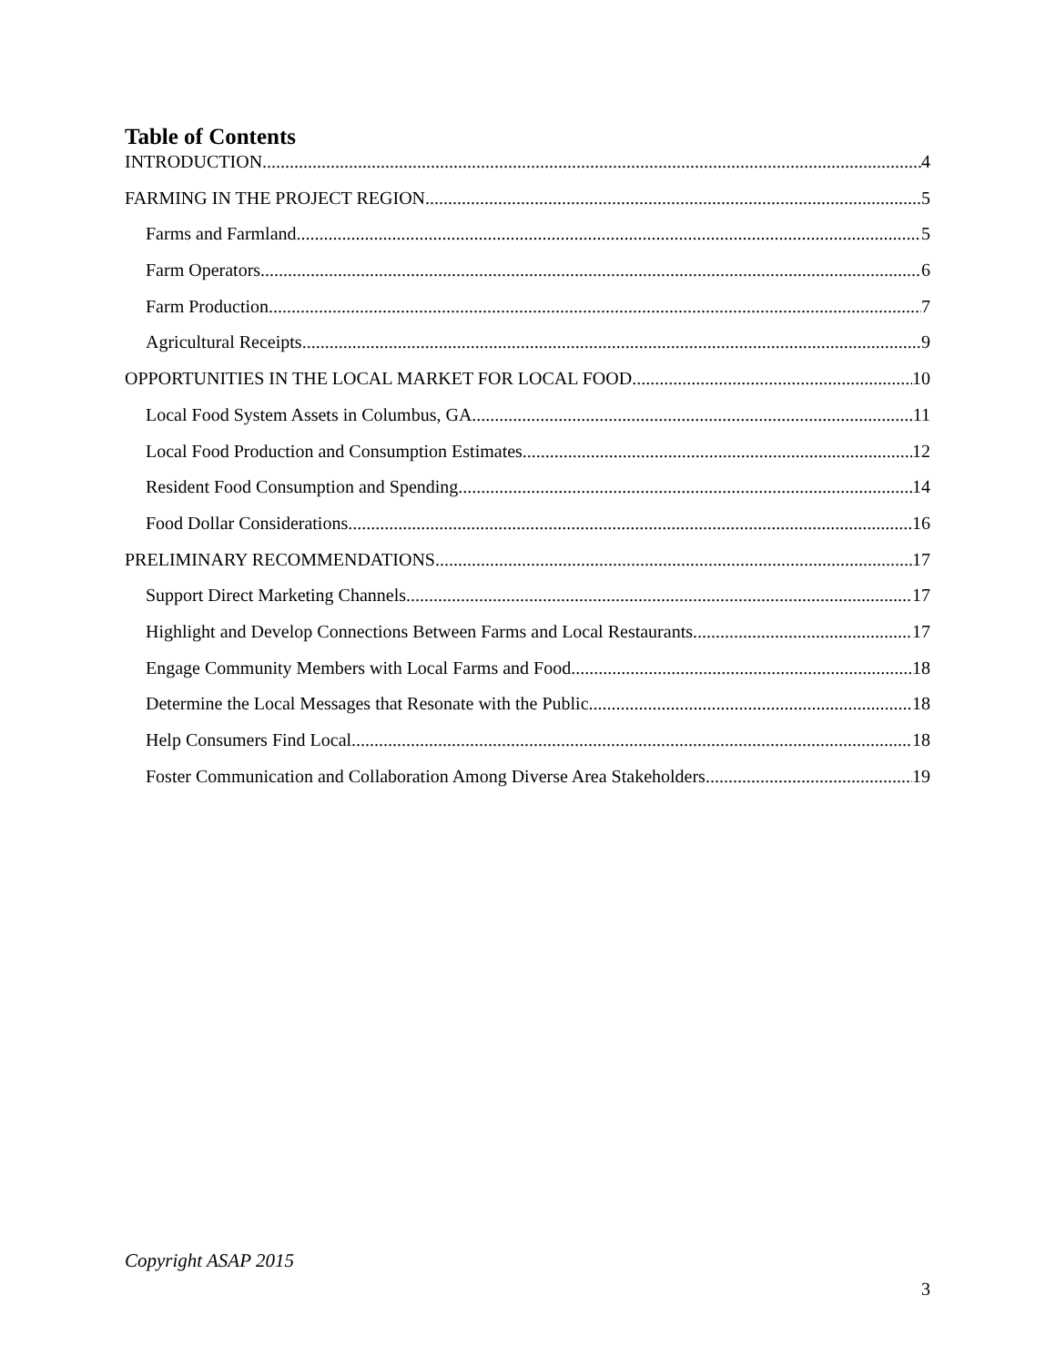Table of Contents
INTRODUCTION 4
FARMING IN THE PROJECT REGION 5
Farms and Farmland 5
Farm Operators 6
Farm Production 7
Agricultural Receipts 9
OPPORTUNITIES IN THE LOCAL MARKET FOR LOCAL FOOD 10
Local Food System Assets in Columbus, GA 11
Local Food Production and Consumption Estimates 12
Resident Food Consumption and Spending 14
Food Dollar Considerations 16
PRELIMINARY RECOMMENDATIONS 17
Support Direct Marketing Channels 17
Highlight and Develop Connections Between Farms and Local Restaurants 17
Engage Community Members with Local Farms and Food 18
Determine the Local Messages that Resonate with the Public 18
Help Consumers Find Local 18
Foster Communication and Collaboration Among Diverse Area Stakeholders 19
Copyright ASAP 2015
3